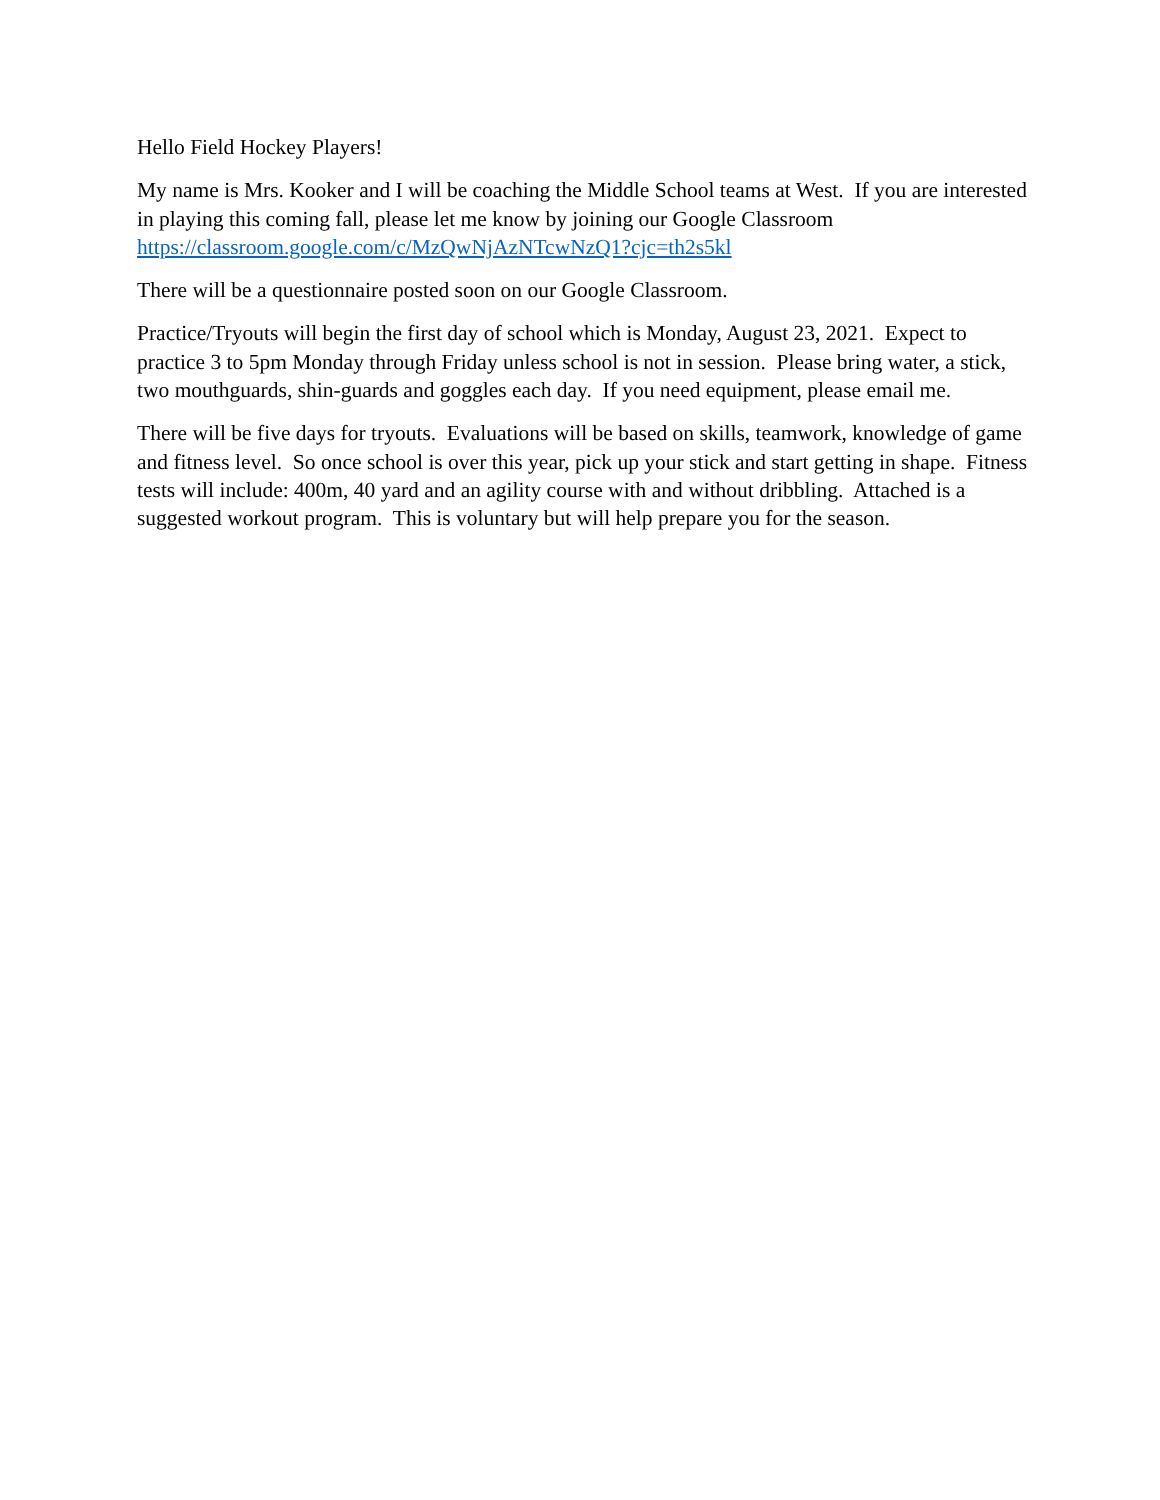Hello Field Hockey Players!
My name is Mrs. Kooker and I will be coaching the Middle School teams at West. If you are interested in playing this coming fall, please let me know by joining our Google Classroom https://classroom.google.com/c/MzQwNjAzNTcwNzQ1?cjc=th2s5kl
There will be a questionnaire posted soon on our Google Classroom.
Practice/Tryouts will begin the first day of school which is Monday, August 23, 2021. Expect to practice 3 to 5pm Monday through Friday unless school is not in session. Please bring water, a stick, two mouthguards, shin-guards and goggles each day. If you need equipment, please email me.
There will be five days for tryouts. Evaluations will be based on skills, teamwork, knowledge of game and fitness level. So once school is over this year, pick up your stick and start getting in shape. Fitness tests will include: 400m, 40 yard and an agility course with and without dribbling. Attached is a suggested workout program. This is voluntary but will help prepare you for the season.